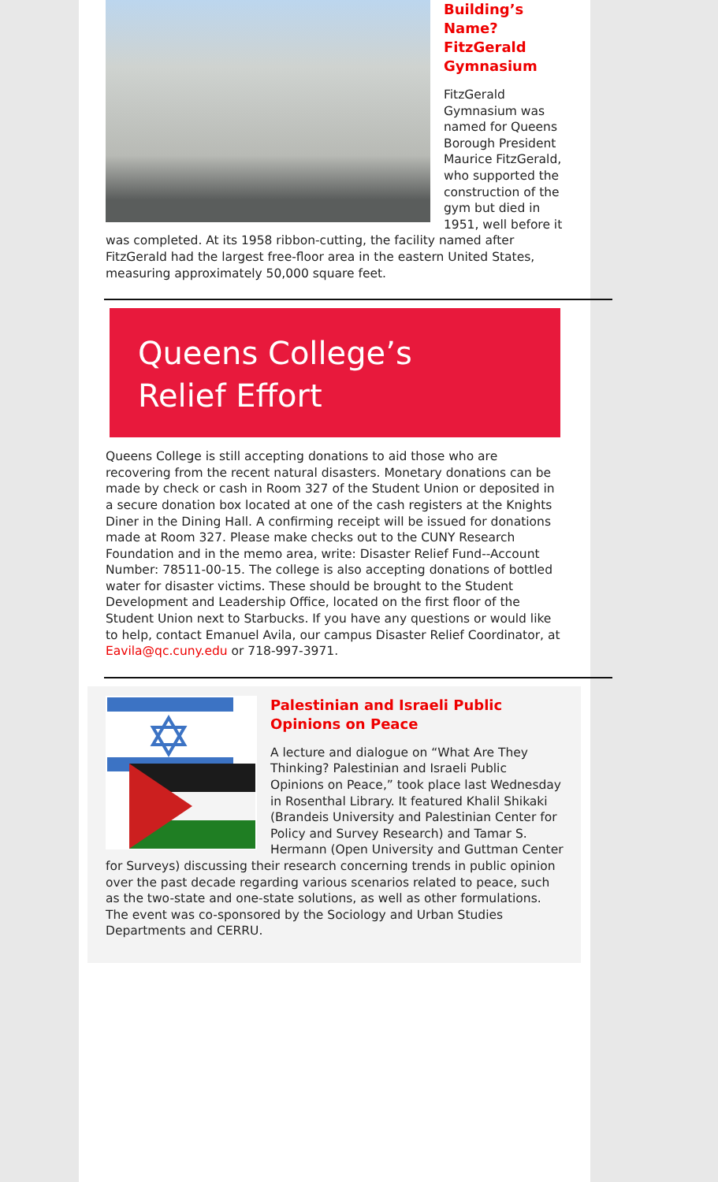Building’s Name? FitzGerald Gymnasium
FitzGerald Gymnasium was named for Queens Borough President Maurice FitzGerald, who supported the construction of the gym but died in 1951, well before it was completed. At its 1958 ribbon-cutting, the facility named after FitzGerald had the largest free-floor area in the eastern United States, measuring approximately 50,000 square feet.
Queens College’s
Relief Effort
Queens College is still accepting donations to aid those who are recovering from the recent natural disasters. Monetary donations can be made by check or cash in Room 327 of the Student Union or deposited in a secure donation box located at one of the cash registers at the Knights Diner in the Dining Hall. A confirming receipt will be issued for donations made at Room 327. Please make checks out to the CUNY Research Foundation and in the memo area, write: Disaster Relief Fund--Account Number: 78511-00-15. The college is also accepting donations of bottled water for disaster victims. These should be brought to the Student Development and Leadership Office, located on the first floor of the Student Union next to Starbucks. If you have any questions or would like to help, contact Emanuel Avila, our campus Disaster Relief Coordinator, at Eavila@qc.cuny.edu or 718-997-3971.
Palestinian and Israeli Public Opinions on Peace
A lecture and dialogue on “What Are They Thinking? Palestinian and Israeli Public Opinions on Peace,” took place last Wednesday in Rosenthal Library. It featured Khalil Shikaki (Brandeis University and Palestinian Center for Policy and Survey Research) and Tamar S. Hermann (Open University and Guttman Center for Surveys) discussing their research concerning trends in public opinion over the past decade regarding various scenarios related to peace, such as the two-state and one-state solutions, as well as other formulations. The event was co-sponsored by the Sociology and Urban Studies Departments and CERRU.